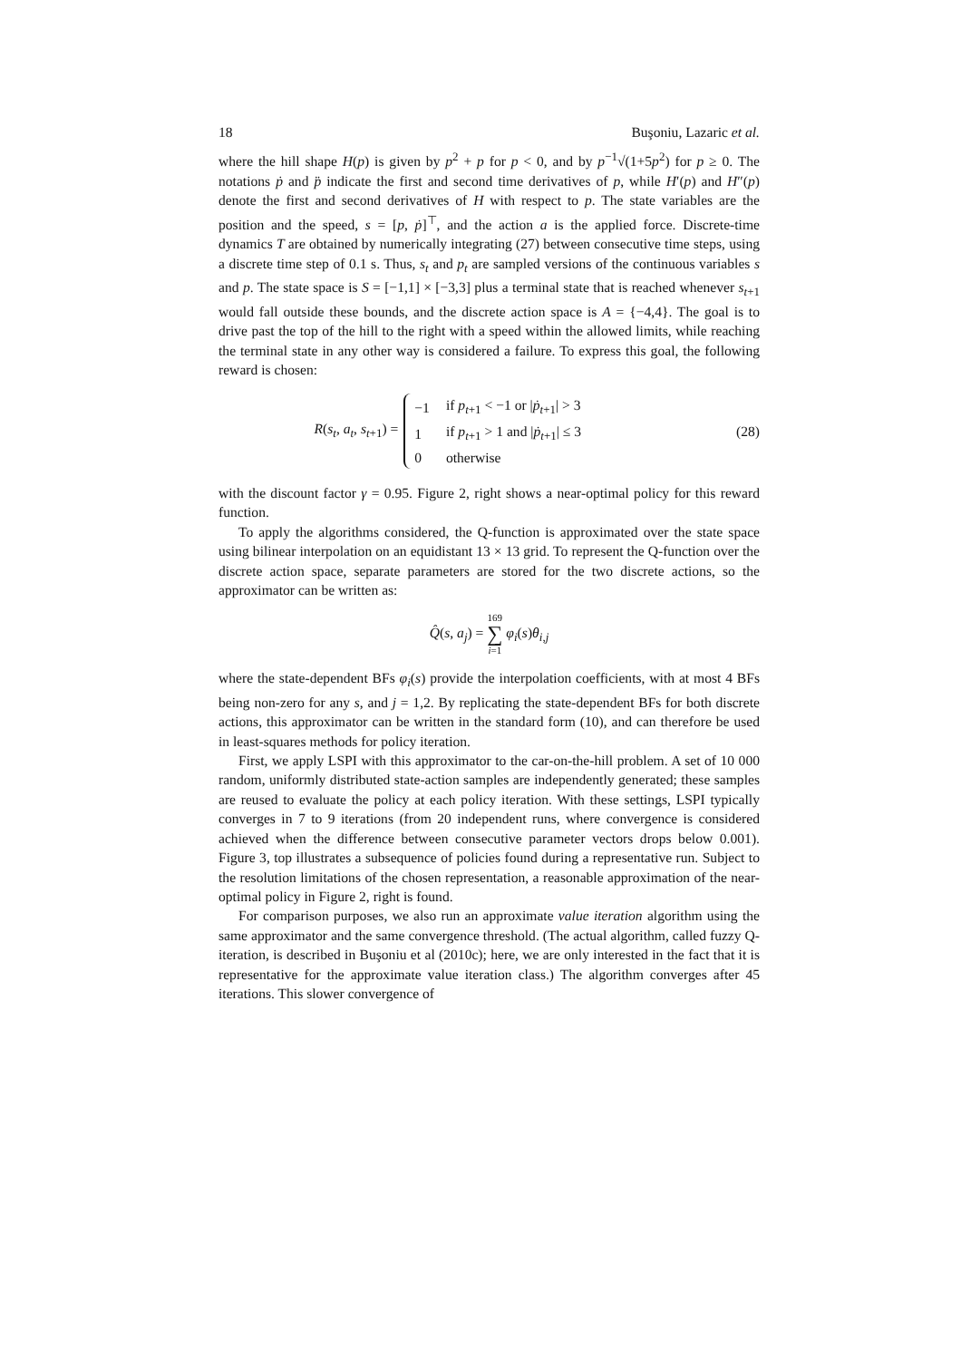18 Buşoniu, Lazaric et al.
where the hill shape H(p) is given by p<sup>2</sup> + p for p < 0, and by p<sup>−1</sup>√(1+5p<sup>2</sup>) for p ≥ 0. The notations ṗ and p̈ indicate the first and second time derivatives of p, while H′(p) and H″(p) denote the first and second derivatives of H with respect to p. The state variables are the position and the speed, s = [p, ṗ]<sup>⊤</sup>, and the action a is the applied force. Discrete-time dynamics T are obtained by numerically integrating (27) between consecutive time steps, using a discrete time step of 0.1 s. Thus, s<sub>t</sub> and p<sub>t</sub> are sampled versions of the continuous variables s and p. The state space is S = [−1,1] × [−3,3] plus a terminal state that is reached whenever s<sub>t+1</sub> would fall outside these bounds, and the discrete action space is A = {−4,4}. The goal is to drive past the top of the hill to the right with a speed within the allowed limits, while reaching the terminal state in any other way is considered a failure. To express this goal, the following reward is chosen:
R(s<sub>t</sub>, a<sub>t</sub>, s<sub>t+1</sub>) =
| −1 | if p<sub>t+1</sub> < −1 or / ṗ<sub>t+1</sub>/ > 3 |
| 1 | if p<sub>t+1</sub> > 1 and / ṗ<sub>t+1</sub>/ ≤ 3 |
| 0 | otherwise |
(28)
with the discount factor γ = 0.95. Figure 2, right shows a near-optimal policy for this reward function.
To apply the algorithms considered, the Q-function is approximated over the state space using bilinear interpolation on an equidistant 13 × 13 grid. To represent the Q-function over the discrete action space, separate parameters are stored for the two discrete actions, so the approximator can be written as:
Q̂(s, a<sub>j</sub>) = 169 ∑ i=1 φ<sub>i</sub>(s)θ<sub>i,j</sub>
where the state-dependent BFs φ<sub>i</sub>(s) provide the interpolation coefficients, with at most 4 BFs being non-zero for any s, and j = 1,2. By replicating the state-dependent BFs for both discrete actions, this approximator can be written in the standard form (10), and can therefore be used in least-squares methods for policy iteration.
First, we apply LSPI with this approximator to the car-on-the-hill problem. A set of 10 000 random, uniformly distributed state-action samples are independently generated; these samples are reused to evaluate the policy at each policy iteration. With these settings, LSPI typically converges in 7 to 9 iterations (from 20 independent runs, where convergence is considered achieved when the difference between consecutive parameter vectors drops below 0.001). Figure 3, top illustrates a subsequence of policies found during a representative run. Subject to the resolution limitations of the chosen representation, a reasonable approximation of the near-optimal policy in Figure 2, right is found.
For comparison purposes, we also run an approximate value iteration algorithm using the same approximator and the same convergence threshold. (The actual algorithm, called fuzzy Q-iteration, is described in Buşoniu et al (2010c); here, we are only interested in the fact that it is representative for the approximate value iteration class.) The algorithm converges after 45 iterations. This slower convergence of